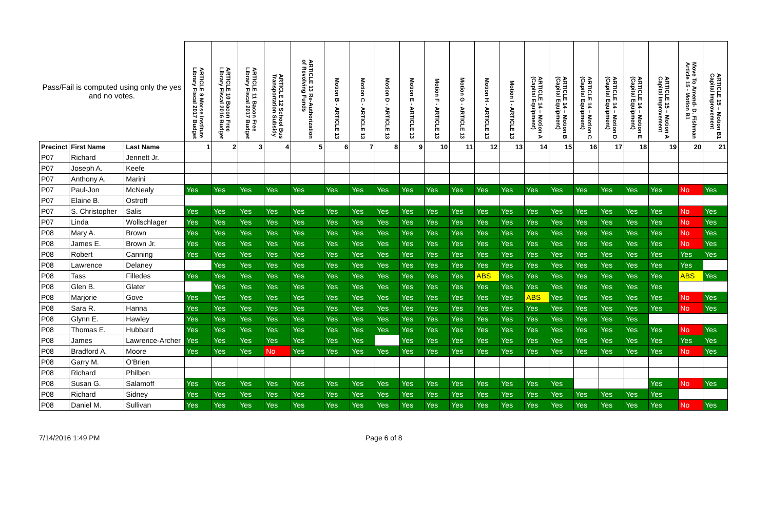| Pass/Fail is computed using only the yes and no votes. | | | ARTICLE 9 Morse Institute Library Fiscal 2017 Budget | ARTICLE 10 Bacon Free Library Fiscal 2016 Budget | ARTICLE 11 Bacon Free Library Fiscal 2017 Budget | ARTICLE 12 School Bus Transportation Subsidy | ARTICLE 13 Re-Authorization of Revolving Funds | Motion B - ARTICLE 13 | Motion C - ARTICLE 13 | Motion D - ARTICLE 13 | Motion E - ARTICLE 13 | Motion F - ARTICLE 13 | Motion G - ARTICLE 13 | Motion H - ARTICLE 13 | Motion I - ARTICLE 13 | ARTICLE 14 – Motion A (Capital Equipment) | ARTICLE 14 – Motion B (Capital Equipment) | ARTICLE 14 – Motion C (Capital Equipment) | ARTICLE 14 – Motion D (Capital Equipment) | ARTICLE 14 – Motion E (Capital Equipment) | ARTICLE 15 – Motion A Capital Improvement | Move To Amend- D. Fishman Article 15 - Motion B1 | ARTICLE 15 – Motion B1 Capital Improvement |
| --- | --- | --- | --- | --- | --- | --- | --- | --- | --- | --- | --- | --- | --- | --- | --- | --- | --- | --- | --- | --- | --- | --- | --- |
| Precinct | First Name | Last Name | 1 | 2 | 3 | 4 | 5 | 6 | 7 | 8 | 9 | 10 | 11 | 12 | 13 | 14 | 15 | 16 | 17 | 18 | 19 | 20 | 21 |
| P07 | Richard | Jennett Jr. | | | | | | | | | | | | | | | | | | | | | |
| P07 | Joseph A. | Keefe | | | | | | | | | | | | | | | | | | | | | |
| P07 | Anthony A. | Marini | | | | | | | | | | | | | | | | | | | | | |
| P07 | Paul-Jon | McNealy | Yes | Yes | Yes | Yes | Yes | Yes | Yes | Yes | Yes | Yes | Yes | Yes | Yes | Yes | Yes | Yes | Yes | Yes | Yes | No | Yes |
| P07 | Elaine B. | Ostroff | | | | | | | | | | | | | | | | | | | | | |
| P07 | S. Christopher | Salis | Yes | Yes | Yes | Yes | Yes | Yes | Yes | Yes | Yes | Yes | Yes | Yes | Yes | Yes | Yes | Yes | Yes | Yes | Yes | No | Yes |
| P07 | Linda | Wollschlager | Yes | Yes | Yes | Yes | Yes | Yes | Yes | Yes | Yes | Yes | Yes | Yes | Yes | Yes | Yes | Yes | Yes | Yes | Yes | No | Yes |
| P08 | Mary A. | Brown | Yes | Yes | Yes | Yes | Yes | Yes | Yes | Yes | Yes | Yes | Yes | Yes | Yes | Yes | Yes | Yes | Yes | Yes | Yes | No | Yes |
| P08 | James E. | Brown Jr. | Yes | Yes | Yes | Yes | Yes | Yes | Yes | Yes | Yes | Yes | Yes | Yes | Yes | Yes | Yes | Yes | Yes | Yes | Yes | No | Yes |
| P08 | Robert | Canning | Yes | Yes | Yes | Yes | Yes | Yes | Yes | Yes | Yes | Yes | Yes | Yes | Yes | Yes | Yes | Yes | Yes | Yes | Yes | Yes | Yes |
| P08 | Lawrence | Delaney | | Yes | Yes | Yes | Yes | Yes | Yes | Yes | Yes | Yes | Yes | Yes | Yes | Yes | Yes | Yes | Yes | Yes | Yes | Yes | |
| P08 | Tass | Filledes | Yes | Yes | Yes | Yes | Yes | Yes | Yes | Yes | Yes | Yes | Yes | ABS | Yes | Yes | Yes | Yes | Yes | Yes | Yes | ABS | Yes |
| P08 | Glen B. | Glater | | Yes | Yes | Yes | Yes | Yes | Yes | Yes | Yes | Yes | Yes | Yes | Yes | Yes | Yes | Yes | Yes | Yes | Yes | | |
| P08 | Marjorie | Gove | Yes | Yes | Yes | Yes | Yes | Yes | Yes | Yes | Yes | Yes | Yes | Yes | Yes | ABS | Yes | Yes | Yes | Yes | Yes | No | Yes |
| P08 | Sara R. | Hanna | Yes | Yes | Yes | Yes | Yes | Yes | Yes | Yes | Yes | Yes | Yes | Yes | Yes | Yes | Yes | Yes | Yes | Yes | Yes | No | Yes |
| P08 | Glynn E. | Hawley | Yes | Yes | Yes | Yes | Yes | Yes | Yes | Yes | Yes | Yes | Yes | Yes | Yes | Yes | Yes | Yes | Yes | Yes | | | |
| P08 | Thomas E. | Hubbard | Yes | Yes | Yes | Yes | Yes | Yes | Yes | Yes | Yes | Yes | Yes | Yes | Yes | Yes | Yes | Yes | Yes | Yes | Yes | No | Yes |
| P08 | James | Lawrence-Archer | Yes | Yes | Yes | Yes | Yes | Yes | Yes | | Yes | Yes | Yes | Yes | Yes | Yes | Yes | Yes | Yes | Yes | Yes | Yes | Yes |
| P08 | Bradford A. | Moore | Yes | Yes | Yes | No | Yes | Yes | Yes | Yes | Yes | Yes | Yes | Yes | Yes | Yes | Yes | Yes | Yes | Yes | Yes | No | Yes |
| P08 | Garry M. | O'Brien | | | | | | | | | | | | | | | | | | | | | |
| P08 | Richard | Philben | | | | | | | | | | | | | | | | | | | | | |
| P08 | Susan G. | Salamoff | Yes | Yes | Yes | Yes | Yes | Yes | Yes | Yes | Yes | Yes | Yes | Yes | Yes | Yes | Yes | | | | Yes | No | Yes |
| P08 | Richard | Sidney | Yes | Yes | Yes | Yes | Yes | Yes | Yes | Yes | Yes | Yes | Yes | Yes | Yes | Yes | Yes | Yes | Yes | Yes | Yes | | |
| P08 | Daniel M. | Sullivan | Yes | Yes | Yes | Yes | Yes | Yes | Yes | Yes | Yes | Yes | Yes | Yes | Yes | Yes | Yes | Yes | Yes | Yes | Yes | No | Yes |
7/14/2016 1:49 PM Page 6 of 8